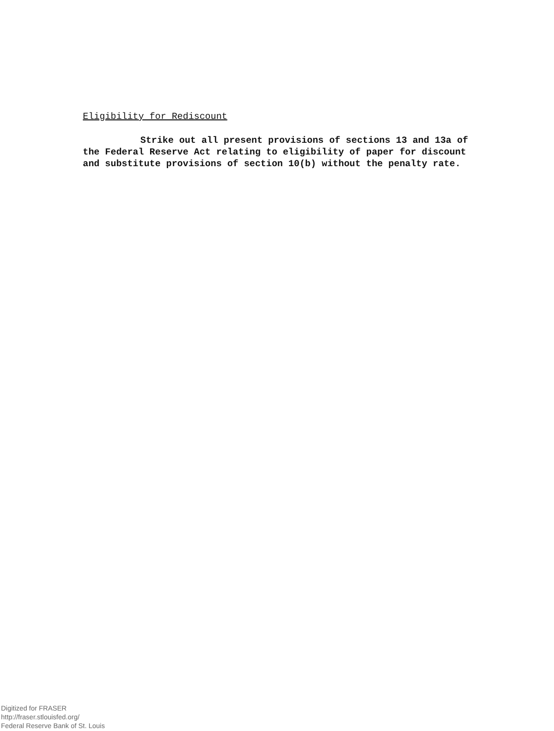Eligibility for Rediscount
Strike out all present provisions of sections 13 and 13a of the Federal Reserve Act relating to eligibility of paper for discount and substitute provisions of section 10(b) without the penalty rate.
Digitized for FRASER
http://fraser.stlouisfed.org/
Federal Reserve Bank of St. Louis